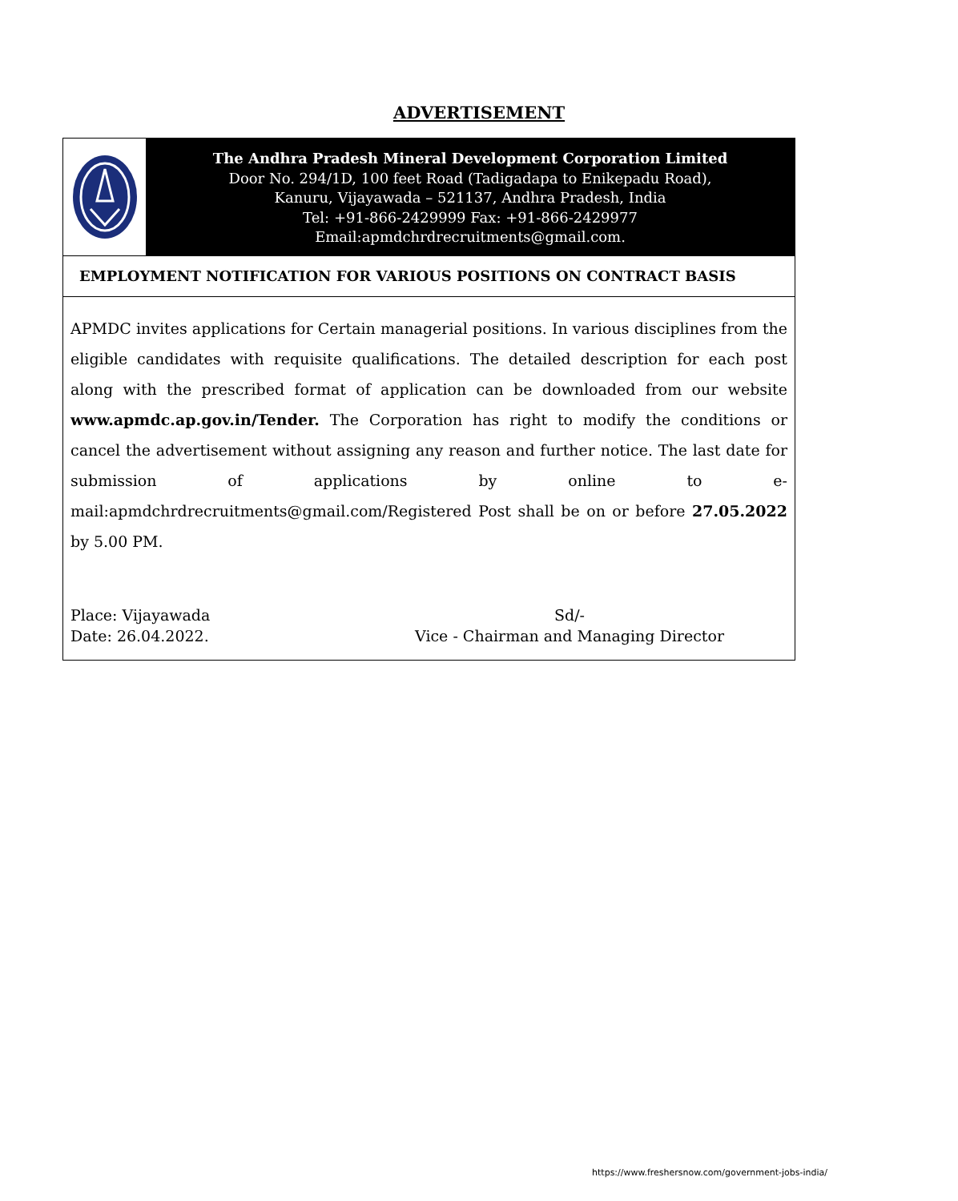ADVERTISEMENT
The Andhra Pradesh Mineral Development Corporation Limited
Door No. 294/1D, 100 feet Road (Tadigadapa to Enikepadu Road),
Kanuru, Vijayawada – 521137, Andhra Pradesh, India
Tel: +91-866-2429999 Fax: +91-866-2429977
Email:apmdchrdrecruitments@gmail.com.
EMPLOYMENT NOTIFICATION FOR VARIOUS POSITIONS ON CONTRACT BASIS
APMDC invites applications for Certain managerial positions. In various disciplines from the eligible candidates with requisite qualifications. The detailed description for each post along with the prescribed format of application can be downloaded from our website www.apmdc.ap.gov.in/Tender. The Corporation has right to modify the conditions or cancel the advertisement without assigning any reason and further notice. The last date for submission of applications by online to e-mail:apmdchrdrecruitments@gmail.com/Registered Post shall be on or before 27.05.2022 by 5.00 PM.
Place: Vijayawada
Date: 26.04.2022.
Sd/-
Vice - Chairman and Managing Director
https://www.freshersnow.com/government-jobs-india/